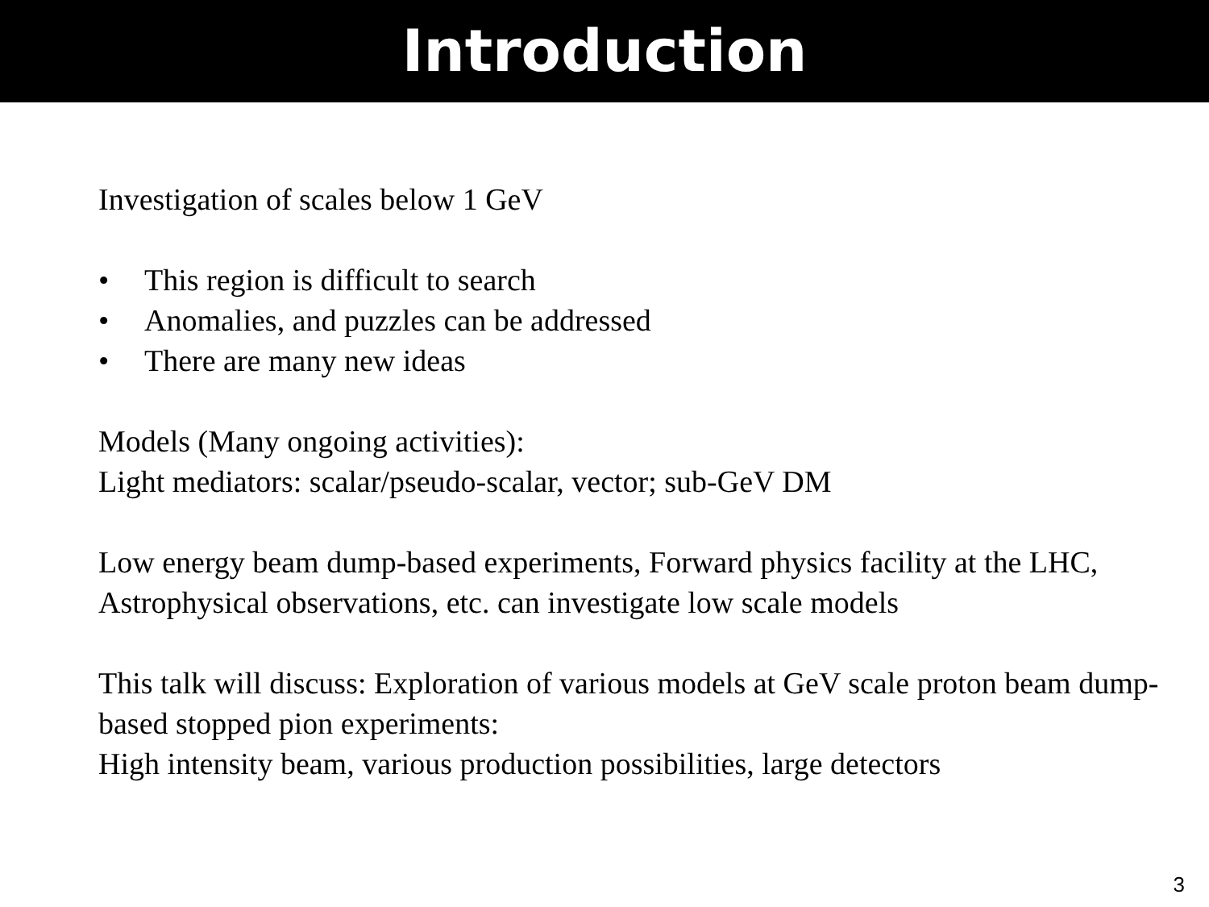Introduction
Investigation of scales below 1 GeV
• This region is difficult to search
• Anomalies, and puzzles can be addressed
• There are many new ideas
Models (Many ongoing activities):
Light mediators: scalar/pseudo-scalar, vector; sub-GeV DM
Low energy beam dump-based experiments, Forward physics facility at the LHC, Astrophysical observations, etc. can investigate low scale models
This talk will discuss: Exploration of various models at GeV scale proton beam dump-based stopped pion experiments:
High intensity beam, various production possibilities, large detectors
3